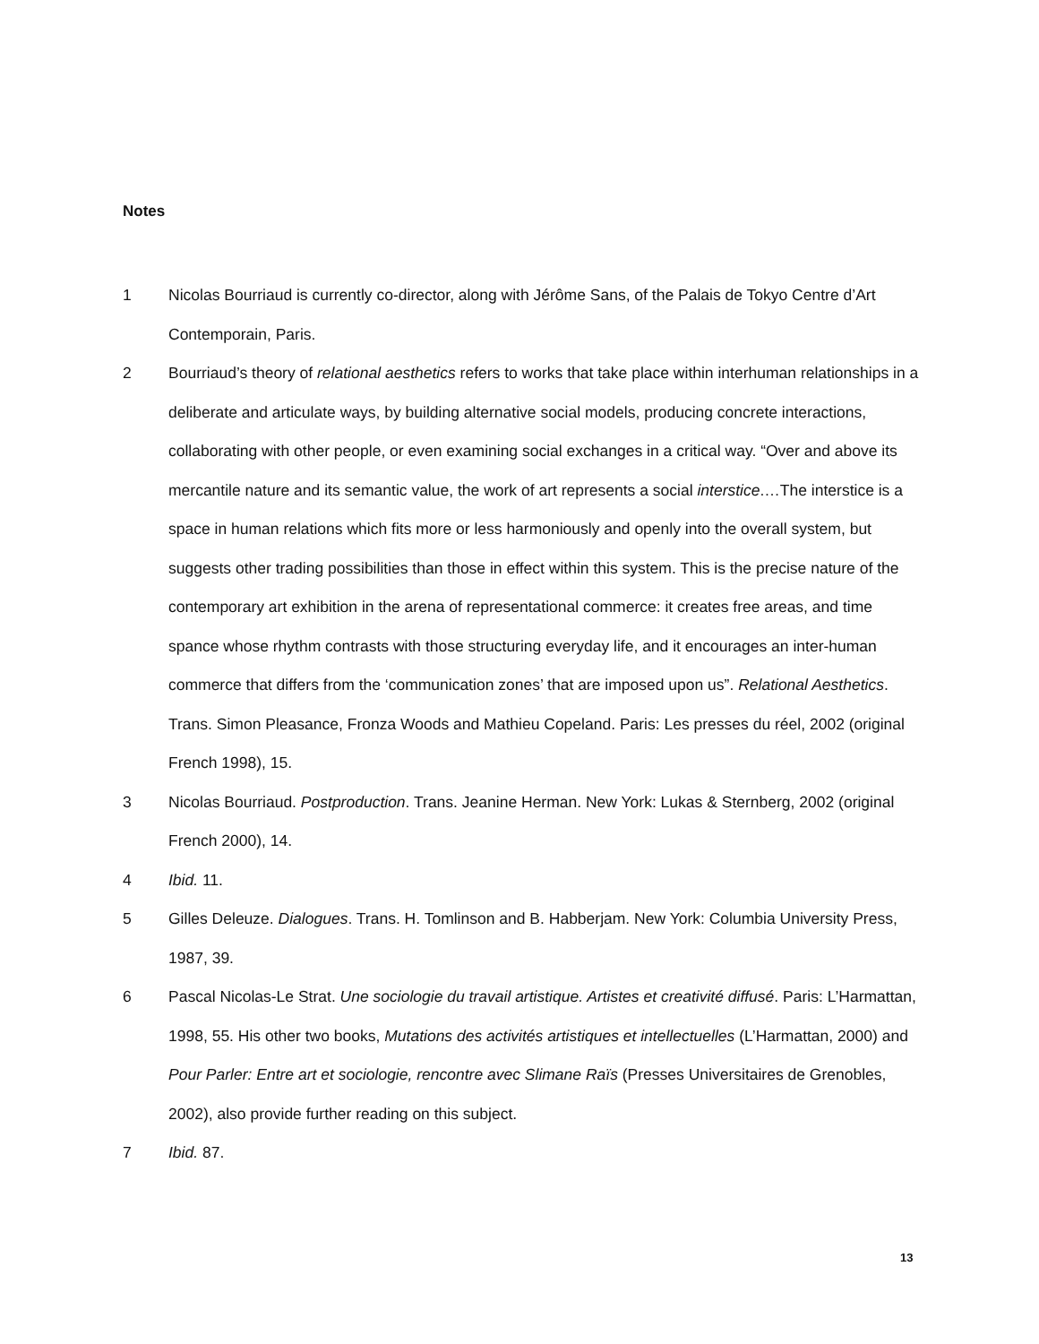Notes
1 Nicolas Bourriaud is currently co-director, along with Jérôme Sans, of the Palais de Tokyo Centre d’Art Contemporain, Paris.
2 Bourriaud’s theory of relational aesthetics refers to works that take place within interhuman relationships in a deliberate and articulate ways, by building alternative social models, producing concrete interactions, collaborating with other people, or even examining social exchanges in a critical way. “Over and above its mercantile nature and its semantic value, the work of art represents a social interstice.…The interstice is a space in human relations which fits more or less harmoniously and openly into the overall system, but suggests other trading possibilities than those in effect within this system. This is the precise nature of the contemporary art exhibition in the arena of representational commerce: it creates free areas, and time spance whose rhythm contrasts with those structuring everyday life, and it encourages an inter-human commerce that differs from the ‘communication zones’ that are imposed upon us”. Relational Aesthetics. Trans. Simon Pleasance, Fronza Woods and Mathieu Copeland. Paris: Les presses du réel, 2002 (original French 1998), 15.
3 Nicolas Bourriaud. Postproduction. Trans. Jeanine Herman. New York: Lukas & Sternberg, 2002 (original French 2000), 14.
4 Ibid. 11.
5 Gilles Deleuze. Dialogues. Trans. H. Tomlinson and B. Habberjam. New York: Columbia University Press, 1987, 39.
6 Pascal Nicolas-Le Strat. Une sociologie du travail artistique. Artistes et creativité diffusé. Paris: L’Harmattan, 1998, 55. His other two books, Mutations des activités artistiques et intellectuelles (L’Harmattan, 2000) and Pour Parler: Entre art et sociologie, rencontre avec Slimane Raïs (Presses Universitaires de Grenobles, 2002), also provide further reading on this subject.
7 Ibid. 87.
13